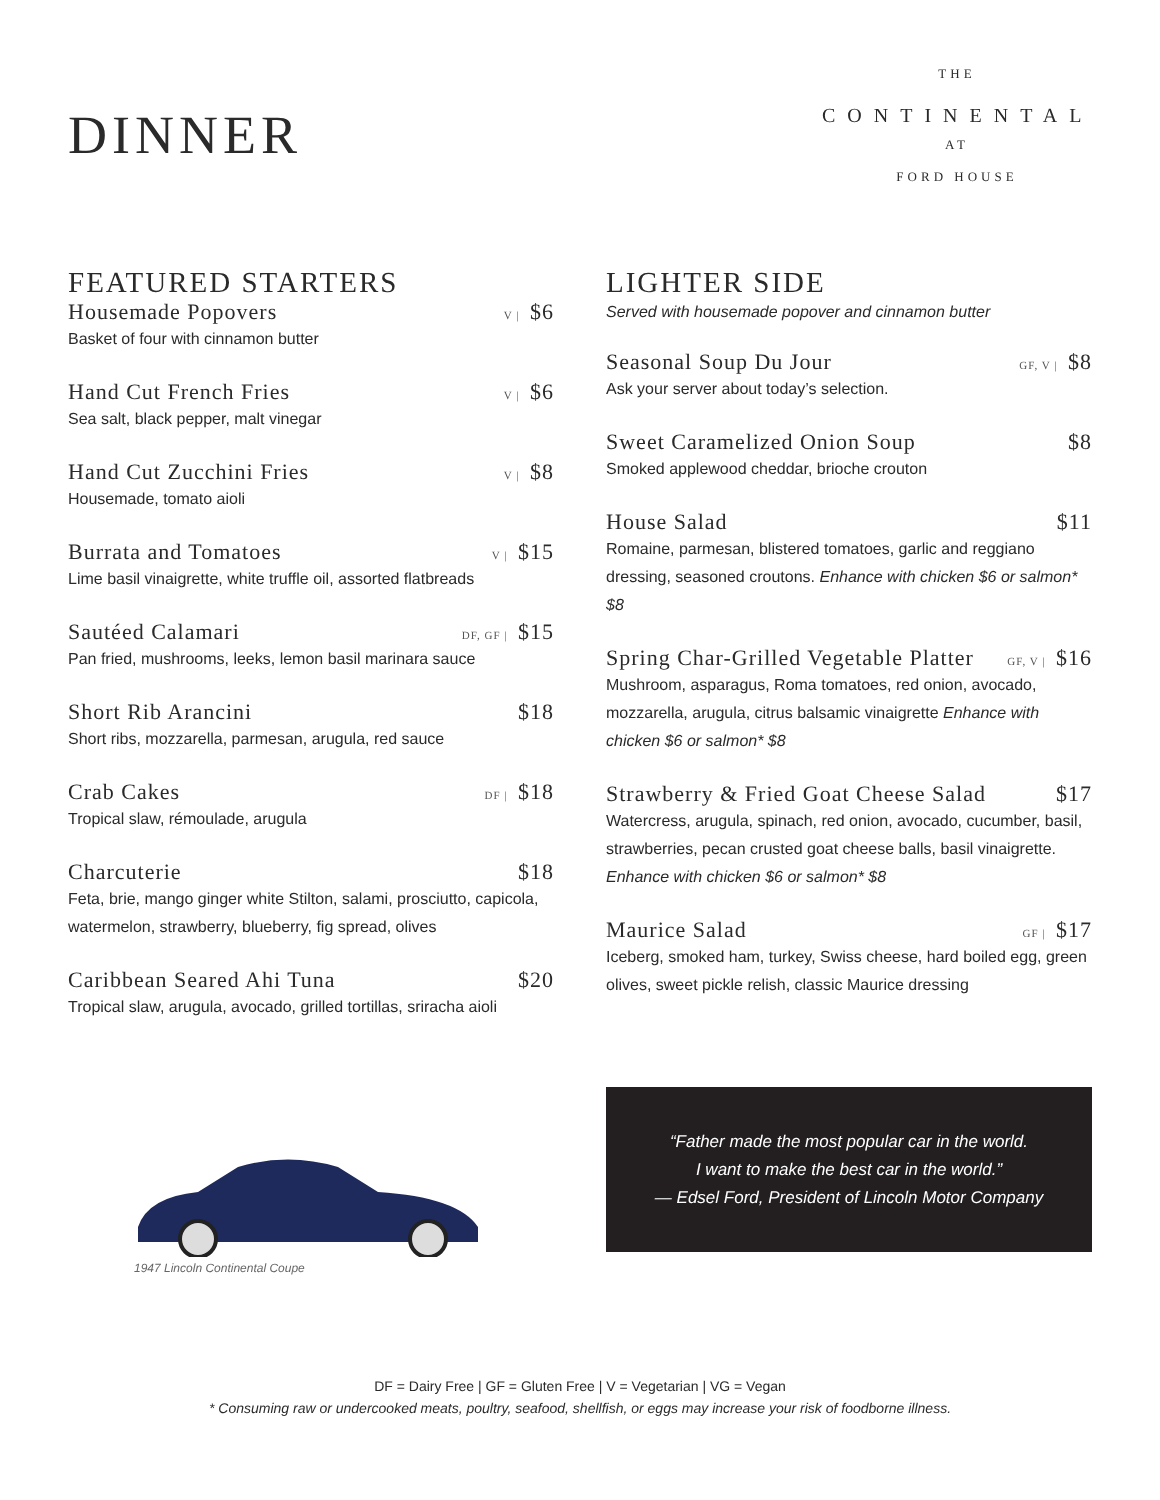DINNER
THE
CONTINENTAL
AT
FORD HOUSE
FEATURED STARTERS
Housemade Popovers V | $6
Basket of four with cinnamon butter
Hand Cut French Fries V | $6
Sea salt, black pepper, malt vinegar
Hand Cut Zucchini Fries V | $8
Housemade, tomato aioli
Burrata and Tomatoes V | $15
Lime basil vinaigrette, white truffle oil, assorted flatbreads
Sautéed Calamari DF, GF | $15
Pan fried, mushrooms, leeks, lemon basil marinara sauce
Short Rib Arancini $18
Short ribs, mozzarella, parmesan, arugula, red sauce
Crab Cakes DF | $18
Tropical slaw, rémoulade, arugula
Charcuterie $18
Feta, brie, mango ginger white Stilton, salami, prosciutto, capicola, watermelon, strawberry, blueberry, fig spread, olives
Caribbean Seared Ahi Tuna $20
Tropical slaw, arugula, avocado, grilled tortillas, sriracha aioli
LIGHTER SIDE
Served with housemade popover and cinnamon butter
Seasonal Soup Du Jour GF, V | $8
Ask your server about today’s selection.
Sweet Caramelized Onion Soup $8
Smoked applewood cheddar, brioche crouton
House Salad $11
Romaine, parmesan, blistered tomatoes, garlic and reggiano dressing, seasoned croutons. Enhance with chicken $6 or salmon* $8
Spring Char-Grilled Vegetable Platter GF, V | $16
Mushroom, asparagus, Roma tomatoes, red onion, avocado, mozzarella, arugula, citrus balsamic vinaigrette Enhance with chicken $6 or salmon* $8
Strawberry & Fried Goat Cheese Salad $17
Watercress, arugula, spinach, red onion, avocado, cucumber, basil, strawberries, pecan crusted goat cheese balls, basil vinaigrette. Enhance with chicken $6 or salmon* $8
Maurice Salad GF | $17
Iceberg, smoked ham, turkey, Swiss cheese, hard boiled egg, green olives, sweet pickle relish, classic Maurice dressing
1947 Lincoln Continental Coupe
“Father made the most popular car in the world.
I want to make the best car in the world.”
— Edsel Ford, President of Lincoln Motor Company
DF = Dairy Free | GF = Gluten Free | V = Vegetarian | VG = Vegan
* Consuming raw or undercooked meats, poultry, seafood, shellfish, or eggs may increase your risk of foodborne illness.